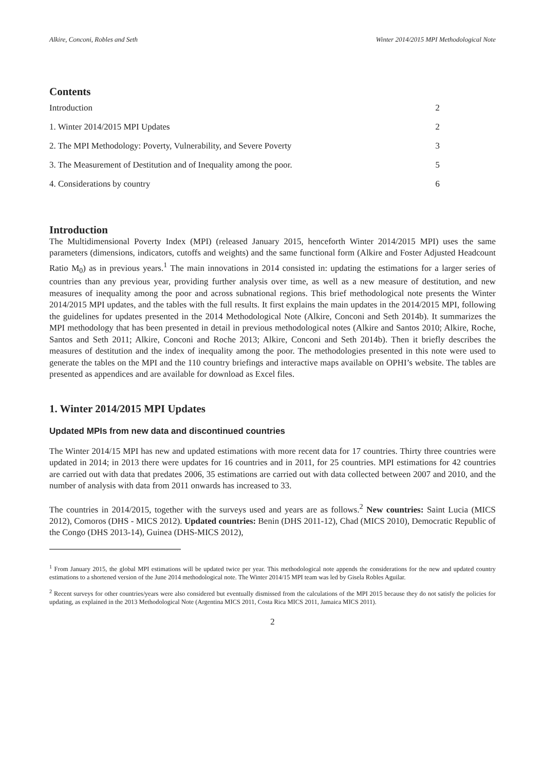Alkire, Conconi, Robles and Seth Winter 2014/2015 MPI Methodological Note
Contents
Introduction 2
1. Winter 2014/2015 MPI Updates 2
2. The MPI Methodology: Poverty, Vulnerability, and Severe Poverty 3
3. The Measurement of Destitution and of Inequality among the poor. 5
4. Considerations by country 6
Introduction
The Multidimensional Poverty Index (MPI) (released January 2015, henceforth Winter 2014/2015 MPI) uses the same parameters (dimensions, indicators, cutoffs and weights) and the same functional form (Alkire and Foster Adjusted Headcount Ratio M<sub>0</sub>) as in previous years.<sup>1</sup> The main innovations in 2014 consisted in: updating the estimations for a larger series of countries than any previous year, providing further analysis over time, as well as a new measure of destitution, and new measures of inequality among the poor and across subnational regions. This brief methodological note presents the Winter 2014/2015 MPI updates, and the tables with the full results. It first explains the main updates in the 2014/2015 MPI, following the guidelines for updates presented in the 2014 Methodological Note (Alkire, Conconi and Seth 2014b). It summarizes the MPI methodology that has been presented in detail in previous methodological notes (Alkire and Santos 2010; Alkire, Roche, Santos and Seth 2011; Alkire, Conconi and Roche 2013; Alkire, Conconi and Seth 2014b). Then it briefly describes the measures of destitution and the index of inequality among the poor. The methodologies presented in this note were used to generate the tables on the MPI and the 110 country briefings and interactive maps available on OPHI’s website. The tables are presented as appendices and are available for download as Excel files.
1. Winter 2014/2015 MPI Updates
Updated MPIs from new data and discontinued countries
The Winter 2014/15 MPI has new and updated estimations with more recent data for 17 countries. Thirty three countries were updated in 2014; in 2013 there were updates for 16 countries and in 2011, for 25 countries. MPI estimations for 42 countries are carried out with data that predates 2006, 35 estimations are carried out with data collected between 2007 and 2010, and the number of analysis with data from 2011 onwards has increased to 33.
The countries in 2014/2015, together with the surveys used and years are as follows.<sup>2</sup> New countries: Saint Lucia (MICS 2012), Comoros (DHS - MICS 2012). Updated countries: Benin (DHS 2011-12), Chad (MICS 2010), Democratic Republic of the Congo (DHS 2013-14), Guinea (DHS-MICS 2012),
<sup>1</sup> From January 2015, the global MPI estimations will be updated twice per year. This methodological note appends the considerations for the new and updated country estimations to a shortened version of the June 2014 methodological note. The Winter 2014/15 MPI team was led by Gisela Robles Aguilar.
<sup>2</sup> Recent surveys for other countries/years were also considered but eventually dismissed from the calculations of the MPI 2015 because they do not satisfy the policies for updating, as explained in the 2013 Methodological Note (Argentina MICS 2011, Costa Rica MICS 2011, Jamaica MICS 2011).
2